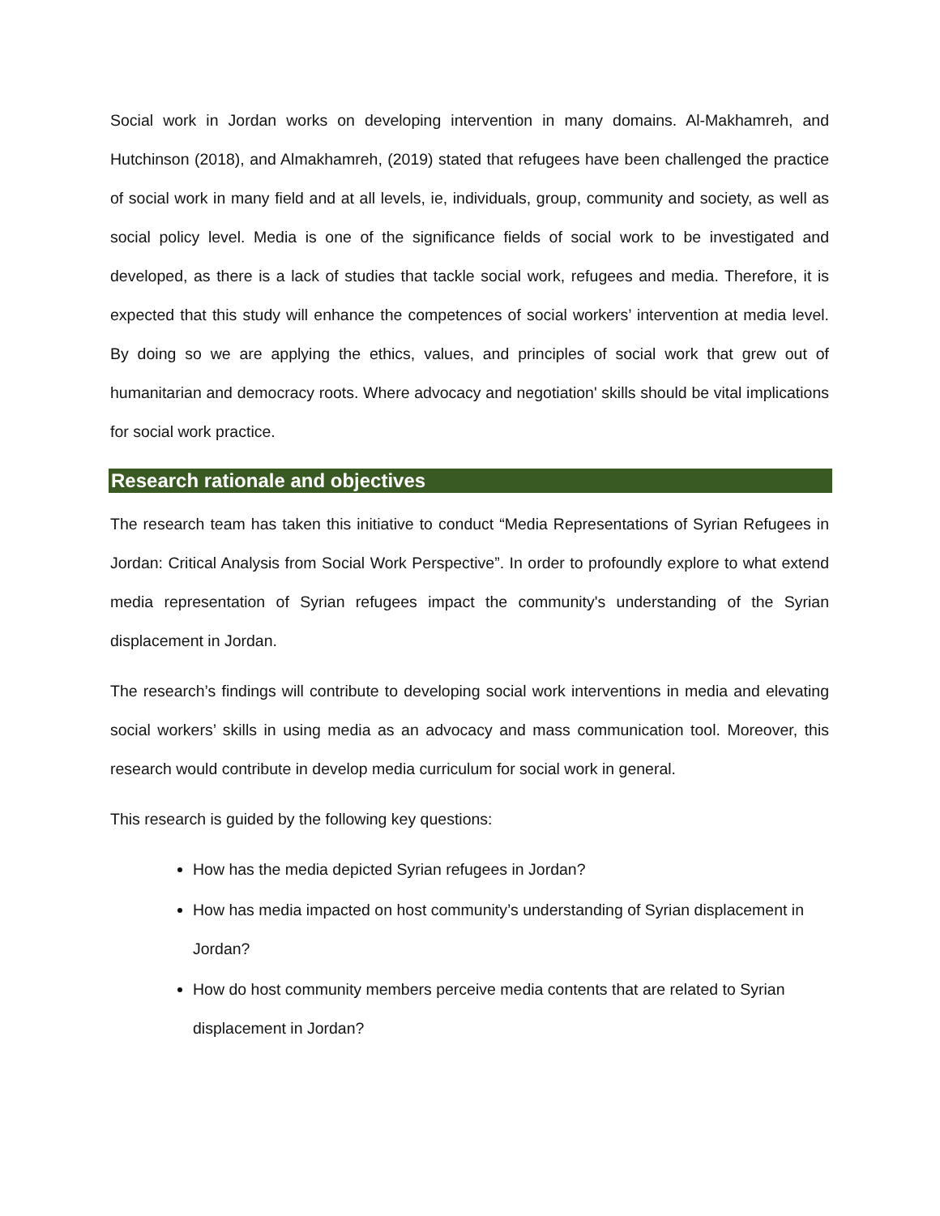Social work in Jordan works on developing intervention in many domains. Al-Makhamreh, and Hutchinson (2018), and Almakhamreh, (2019) stated that refugees have been challenged the practice of social work in many field and at all levels, ie, individuals, group, community and society, as well as social policy level. Media is one of the significance fields of social work to be investigated and developed, as there is a lack of studies that tackle social work, refugees and media. Therefore, it is expected that this study will enhance the competences of social workers’ intervention at media level. By doing so we are applying the ethics, values, and principles of social work that grew out of humanitarian and democracy roots. Where advocacy and negotiation' skills should be vital implications for social work practice.
Research rationale and objectives
The research team has taken this initiative to conduct “Media Representations of Syrian Refugees in Jordan: Critical Analysis from Social Work Perspective”. In order to profoundly explore to what extend media representation of Syrian refugees impact the community's understanding of the Syrian displacement in Jordan.
The research’s findings will contribute to developing social work interventions in media and elevating social workers’ skills in using media as an advocacy and mass communication tool. Moreover, this research would contribute in develop media curriculum for social work in general.
This research is guided by the following key questions:
How has the media depicted Syrian refugees in Jordan?
How has media impacted on host community’s understanding of Syrian displacement in Jordan?
How do host community members perceive media contents that are related to Syrian displacement in Jordan?